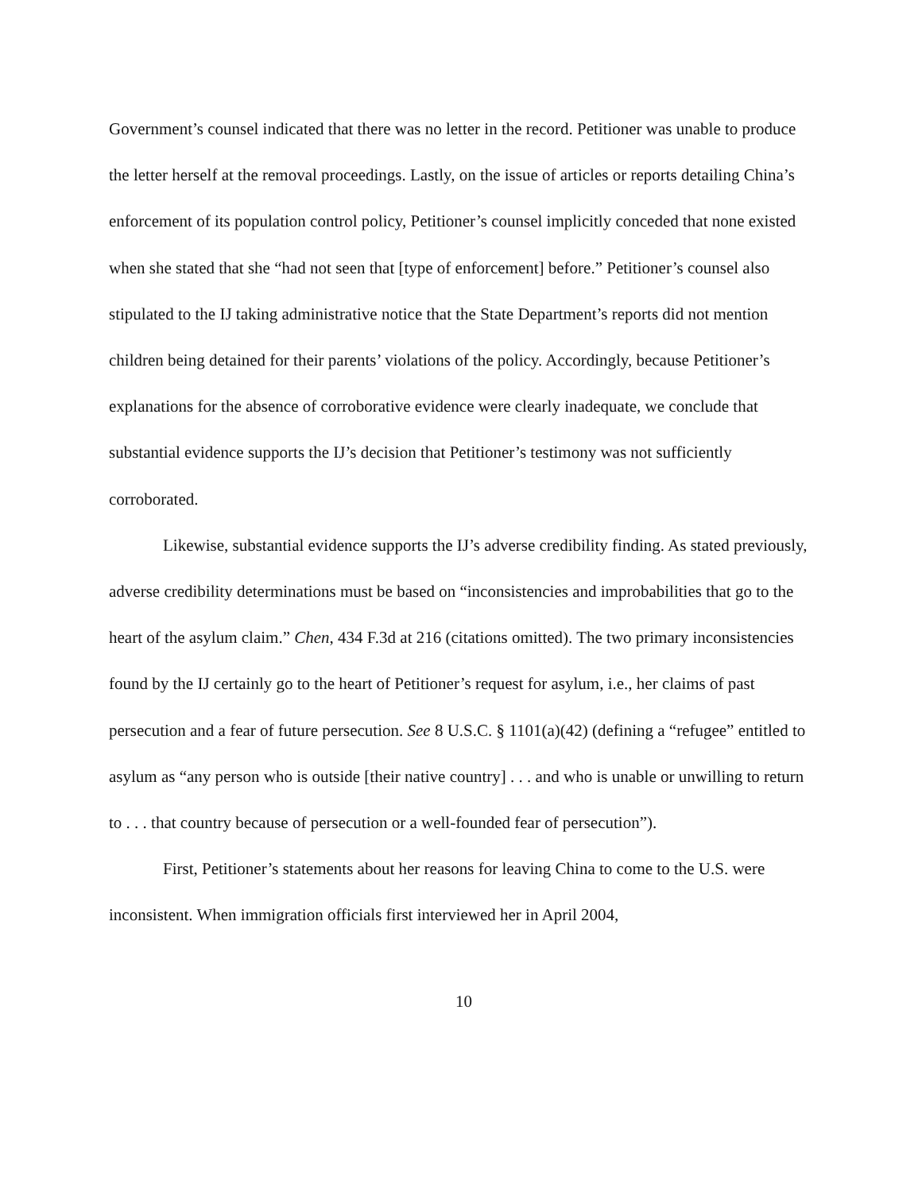Government’s counsel indicated that there was no letter in the record. Petitioner was unable to produce the letter herself at the removal proceedings. Lastly, on the issue of articles or reports detailing China’s enforcement of its population control policy, Petitioner’s counsel implicitly conceded that none existed when she stated that she “had not seen that [type of enforcement] before.” Petitioner’s counsel also stipulated to the IJ taking administrative notice that the State Department’s reports did not mention children being detained for their parents’ violations of the policy. Accordingly, because Petitioner’s explanations for the absence of corroborative evidence were clearly inadequate, we conclude that substantial evidence supports the IJ’s decision that Petitioner’s testimony was not sufficiently corroborated.
Likewise, substantial evidence supports the IJ’s adverse credibility finding. As stated previously, adverse credibility determinations must be based on “inconsistencies and improbabilities that go to the heart of the asylum claim.” Chen, 434 F.3d at 216 (citations omitted). The two primary inconsistencies found by the IJ certainly go to the heart of Petitioner’s request for asylum, i.e., her claims of past persecution and a fear of future persecution. See 8 U.S.C. § 1101(a)(42) (defining a “refugee” entitled to asylum as “any person who is outside [their native country] . . . and who is unable or unwilling to return to . . . that country because of persecution or a well-founded fear of persecution”).
First, Petitioner’s statements about her reasons for leaving China to come to the U.S. were inconsistent. When immigration officials first interviewed her in April 2004,
10